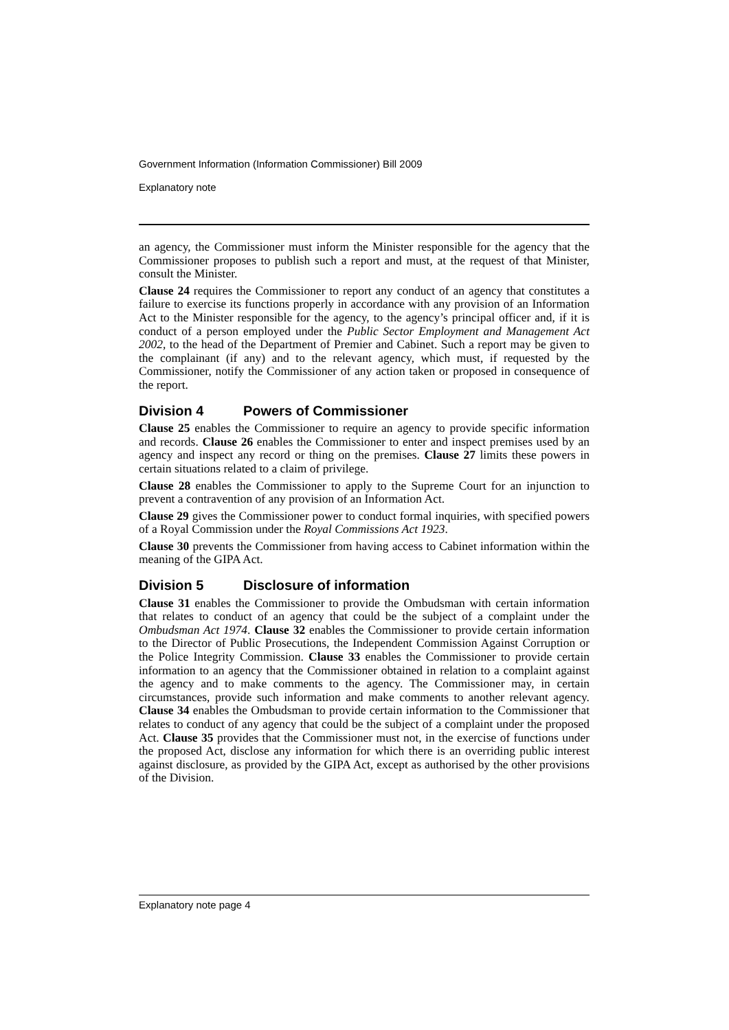Government Information (Information Commissioner) Bill 2009
Explanatory note
an agency, the Commissioner must inform the Minister responsible for the agency that the Commissioner proposes to publish such a report and must, at the request of that Minister, consult the Minister.
Clause 24 requires the Commissioner to report any conduct of an agency that constitutes a failure to exercise its functions properly in accordance with any provision of an Information Act to the Minister responsible for the agency, to the agency’s principal officer and, if it is conduct of a person employed under the Public Sector Employment and Management Act 2002, to the head of the Department of Premier and Cabinet. Such a report may be given to the complainant (if any) and to the relevant agency, which must, if requested by the Commissioner, notify the Commissioner of any action taken or proposed in consequence of the report.
Division 4 Powers of Commissioner
Clause 25 enables the Commissioner to require an agency to provide specific information and records. Clause 26 enables the Commissioner to enter and inspect premises used by an agency and inspect any record or thing on the premises. Clause 27 limits these powers in certain situations related to a claim of privilege.
Clause 28 enables the Commissioner to apply to the Supreme Court for an injunction to prevent a contravention of any provision of an Information Act.
Clause 29 gives the Commissioner power to conduct formal inquiries, with specified powers of a Royal Commission under the Royal Commissions Act 1923.
Clause 30 prevents the Commissioner from having access to Cabinet information within the meaning of the GIPA Act.
Division 5 Disclosure of information
Clause 31 enables the Commissioner to provide the Ombudsman with certain information that relates to conduct of an agency that could be the subject of a complaint under the Ombudsman Act 1974. Clause 32 enables the Commissioner to provide certain information to the Director of Public Prosecutions, the Independent Commission Against Corruption or the Police Integrity Commission. Clause 33 enables the Commissioner to provide certain information to an agency that the Commissioner obtained in relation to a complaint against the agency and to make comments to the agency. The Commissioner may, in certain circumstances, provide such information and make comments to another relevant agency. Clause 34 enables the Ombudsman to provide certain information to the Commissioner that relates to conduct of any agency that could be the subject of a complaint under the proposed Act. Clause 35 provides that the Commissioner must not, in the exercise of functions under the proposed Act, disclose any information for which there is an overriding public interest against disclosure, as provided by the GIPA Act, except as authorised by the other provisions of the Division.
Explanatory note page 4